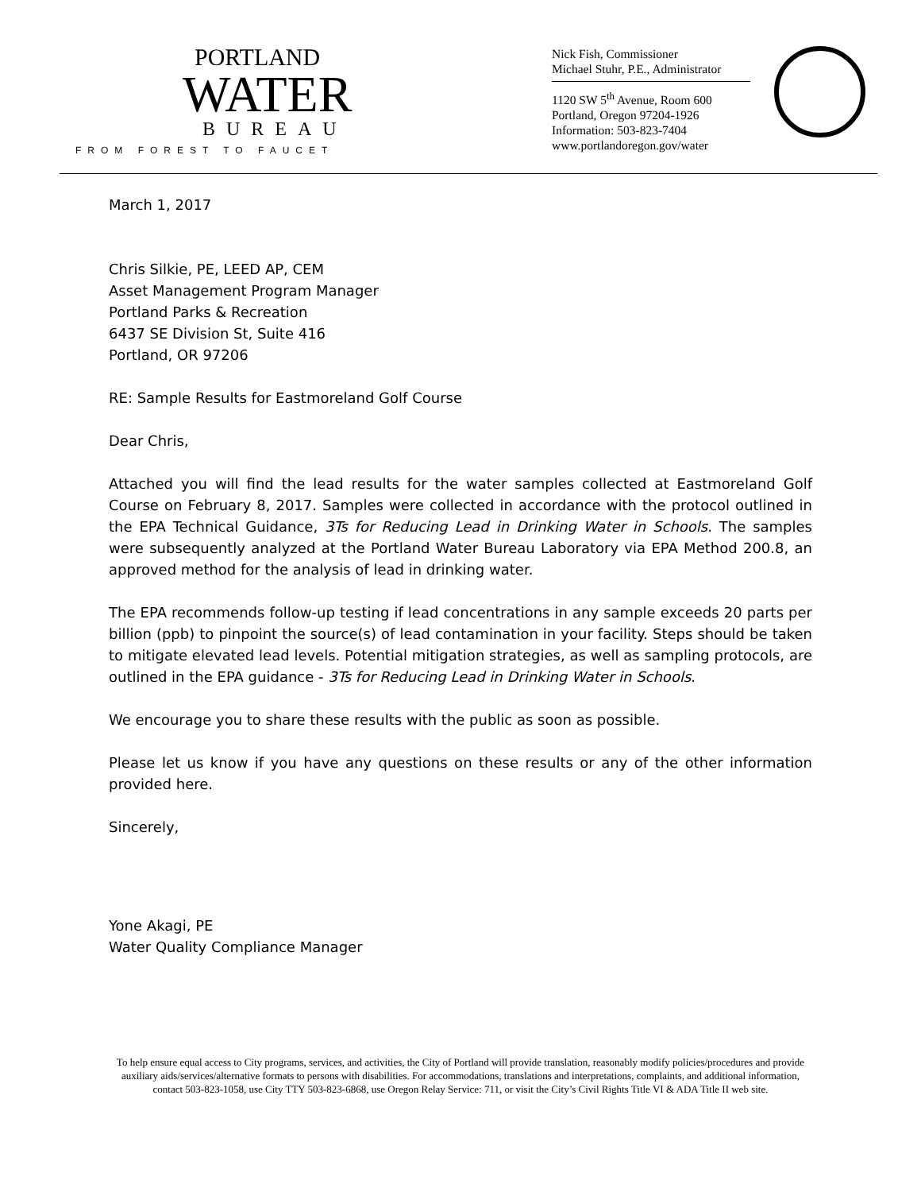PORTLAND
WATER
BUREAU
FROM FOREST TO FAUCET
Nick Fish, Commissioner
Michael Stuhr, P.E., Administrator
1120 SW 5<sup>th</sup> Avenue, Room 600
Portland, Oregon 97204-1926
Information: 503-823-7404
www.portlandoregon.gov/water
March 1, 2017
Chris Silkie, PE, LEED AP, CEM
Asset Management Program Manager
Portland Parks & Recreation
6437 SE Division St, Suite 416
Portland, OR 97206
RE: Sample Results for Eastmoreland Golf Course
Dear Chris,
Attached you will find the lead results for the water samples collected at Eastmoreland Golf Course on February 8, 2017. Samples were collected in accordance with the protocol outlined in the EPA Technical Guidance, 3Ts for Reducing Lead in Drinking Water in Schools. The samples were subsequently analyzed at the Portland Water Bureau Laboratory via EPA Method 200.8, an approved method for the analysis of lead in drinking water.
The EPA recommends follow-up testing if lead concentrations in any sample exceeds 20 parts per billion (ppb) to pinpoint the source(s) of lead contamination in your facility. Steps should be taken to mitigate elevated lead levels. Potential mitigation strategies, as well as sampling protocols, are outlined in the EPA guidance - 3Ts for Reducing Lead in Drinking Water in Schools.
We encourage you to share these results with the public as soon as possible.
Please let us know if you have any questions on these results or any of the other information provided here.
Sincerely,
Yone Akagi, PE
Water Quality Compliance Manager
To help ensure equal access to City programs, services, and activities, the City of Portland will provide translation, reasonably modify policies/procedures and provide
auxiliary aids/services/alternative formats to persons with disabilities. For accommodations, translations and interpretations, complaints, and additional information,
contact 503-823-1058, use City TTY 503-823-6868, use Oregon Relay Service: 711, or visit the City’s Civil Rights Title VI & ADA Title II web site.